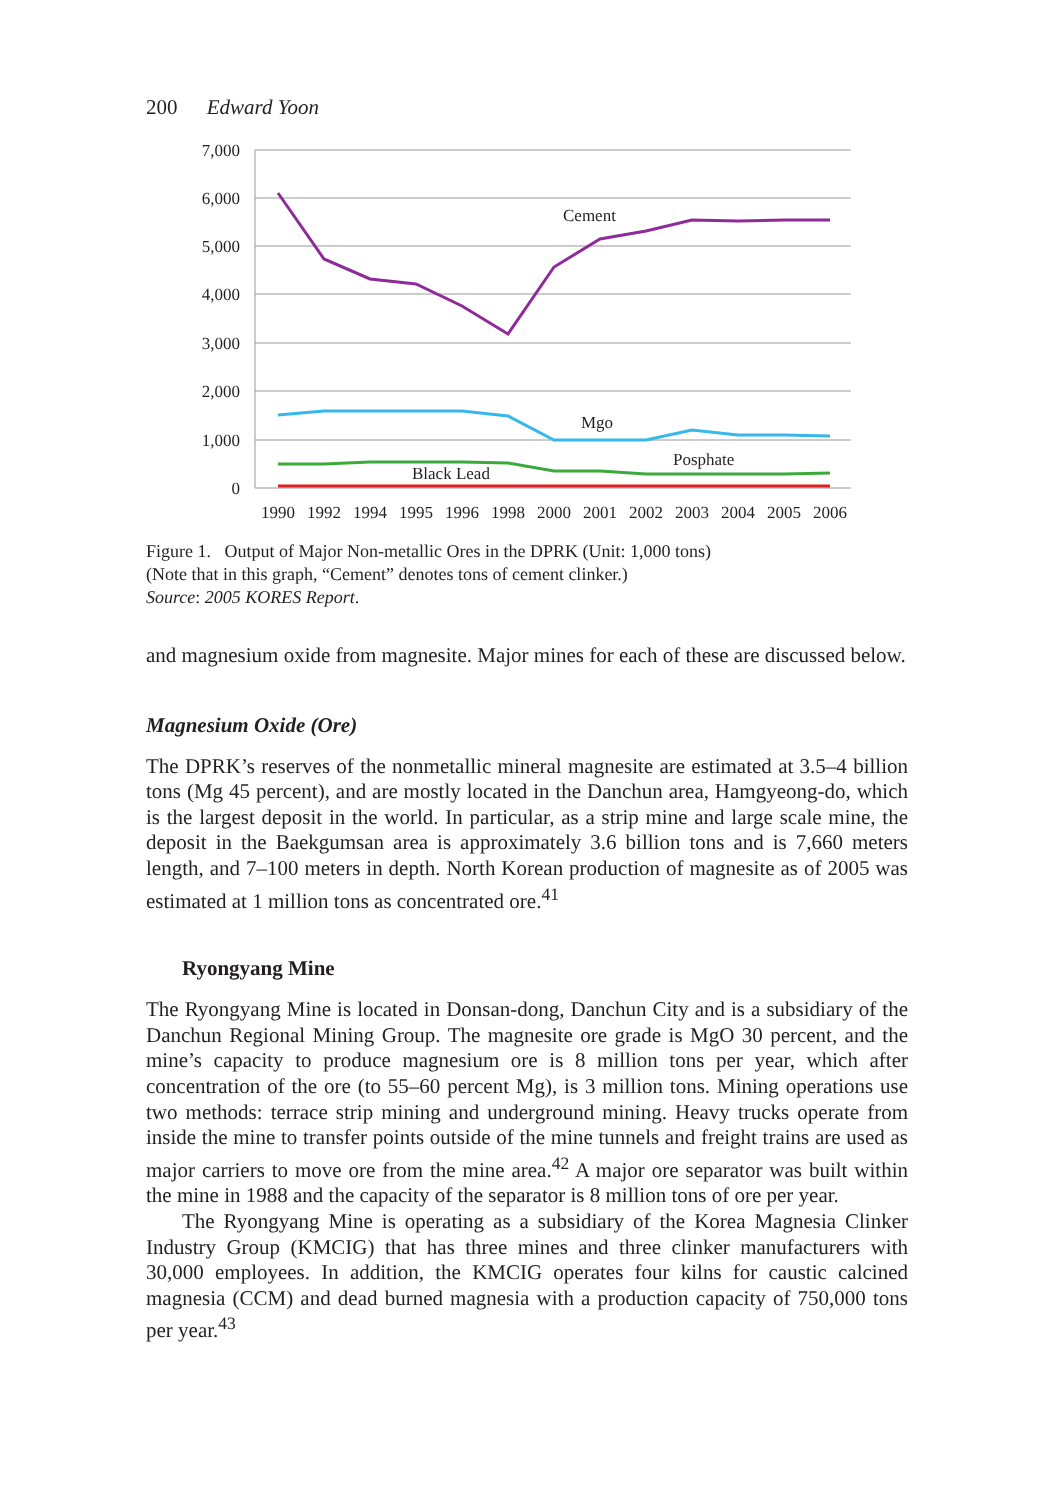200 Edward Yoon
7,000
6,000
5,000
4,000
3,000
2,000
1,000
0
Cement
Mgo
Posphate
Black Lead
1990
1992
1994
1995
1996
1998
2000
2001
2002
2003
2004
2005
2006
Figure 1. Output of Major Non-metallic Ores in the DPRK (Unit: 1,000 tons)
(Note that in this graph, “Cement” denotes tons of cement clinker.)
Source: 2005 KORES Report.
and magnesium oxide from magnesite. Major mines for each of these are discussed below.
Magnesium Oxide (Ore)
The DPRK’s reserves of the nonmetallic mineral magnesite are estimated at 3.5–4 billion tons (Mg 45 percent), and are mostly located in the Danchun area, Hamgyeong-do, which is the largest deposit in the world. In particular, as a strip mine and large scale mine, the deposit in the Baekgumsan area is approximately 3.6 billion tons and is 7,660 meters length, and 7–100 meters in depth. North Korean production of magnesite as of 2005 was estimated at 1 million tons as concentrated ore.<sup>41</sup>
Ryongyang Mine
The Ryongyang Mine is located in Donsan-dong, Danchun City and is a subsidiary of the Danchun Regional Mining Group. The magnesite ore grade is MgO 30 percent, and the mine’s capacity to produce magnesium ore is 8 million tons per year, which after concentration of the ore (to 55–60 percent Mg), is 3 million tons. Mining operations use two methods: terrace strip mining and underground mining. Heavy trucks operate from inside the mine to transfer points outside of the mine tunnels and freight trains are used as major carriers to move ore from the mine area.<sup>42</sup> A major ore separator was built within the mine in 1988 and the capacity of the separator is 8 million tons of ore per year.
The Ryongyang Mine is operating as a subsidiary of the Korea Magnesia Clinker Industry Group (KMCIG) that has three mines and three clinker manufacturers with 30,000 employees. In addition, the KMCIG operates four kilns for caustic calcined magnesia (CCM) and dead burned magnesia with a production capacity of 750,000 tons per year.<sup>43</sup>